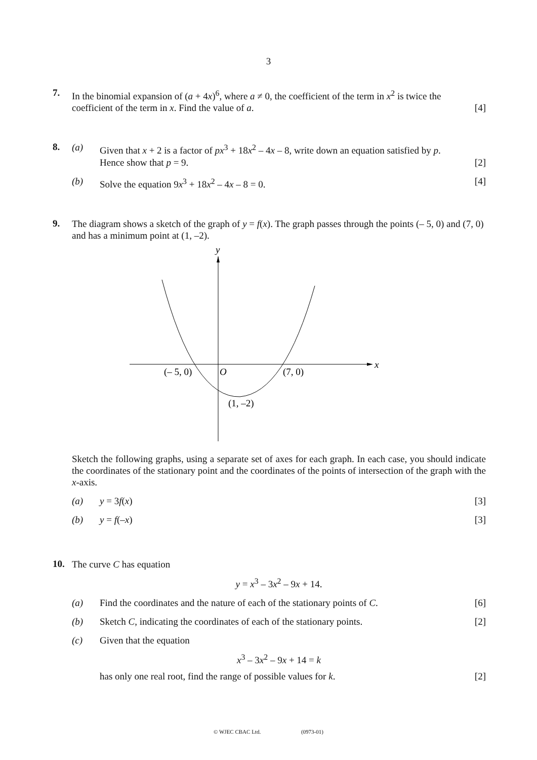3
7.
In the binomial expansion of (a + 4x)<sup>6</sup>, where a ≠ 0, the coefficient of the term in x<sup>2</sup> is twice the
coefficient of the term in x. Find the value of a. [4]
8.
(a) Given that x + 2 is a factor of px<sup>3</sup> + 18x<sup>2</sup> – 4x – 8, write down an equation satisfied by p.
Hence show that p = 9. [2]
(b) Solve the equation 9x<sup>3</sup> + 18x<sup>2</sup> – 4x – 8 = 0. [4]
9.
The diagram shows a sketch of the graph of y = f(x). The graph passes through the points (– 5, 0) and (7, 0) and has a minimum point at (1, –2).
y
x
O
(– 5, 0)
(7, 0)
(1, –2)
Sketch the following graphs, using a separate set of axes for each graph. In each case, you should indicate the coordinates of the stationary point and the coordinates of the points of intersection of the graph with the x-axis.
(a) y = 3f(x) [3]
(b) y = f(–x) [3]
10.
The curve C has equation
y = x<sup>3</sup> – 3x<sup>2</sup> – 9x + 14.
(a) Find the coordinates and the nature of each of the stationary points of C. [6]
(b) Sketch C, indicating the coordinates of each of the stationary points. [2]
(c) Given that the equation
x<sup>3</sup> – 3x<sup>2</sup> – 9x + 14 = k
has only one real root, find the range of possible values for k. [2]
© WJEC CBAC Ltd. (0973-01)